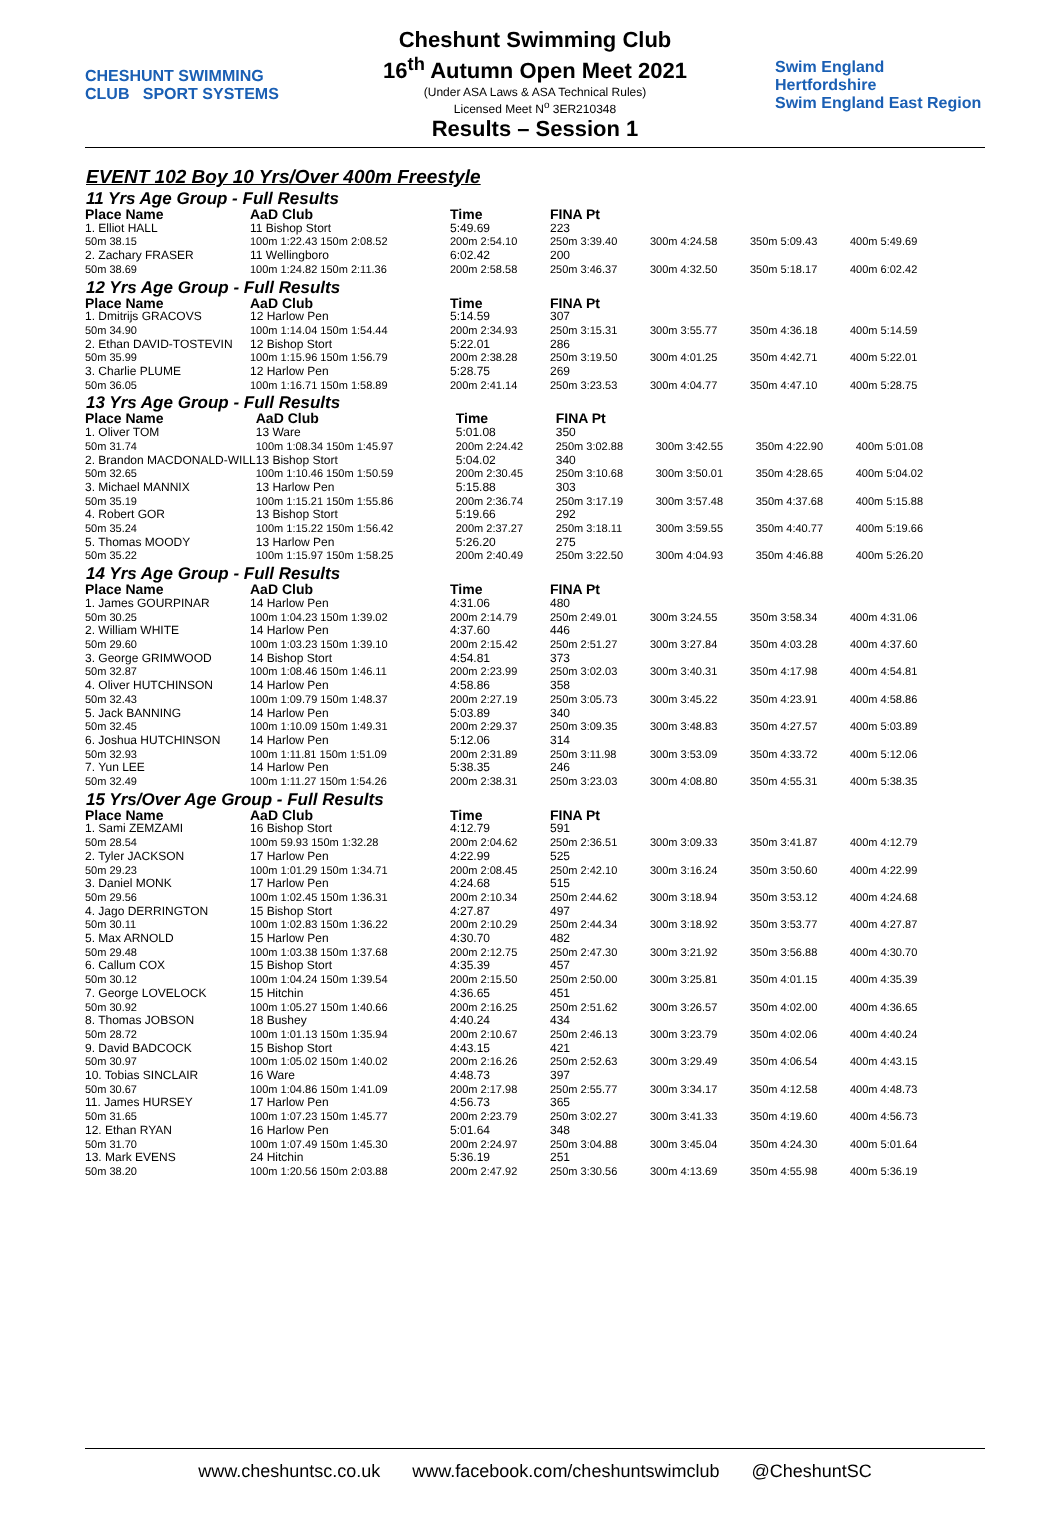CHESHUNT SWIMMING CLUB SPORT SYSTEMS
Cheshunt Swimming Club
16<sup>th</sup> Autumn Open Meet 2021
(Under ASA Laws & ASA Technical Rules)
Licensed Meet N<sup>o</sup> 3ER210348
Results – Session 1
Swim England Hertfordshire
Swim England East Region
EVENT 102 Boy 10 Yrs/Over 400m Freestyle
11 Yrs Age Group - Full Results
| Place Name | AaD Club | Time | FINA Pt | | | |
| --- | --- | --- | --- | --- | --- | --- |
| 1. Elliot HALL | 11 Bishop Stort | 5:49.69 | 223 | | | |
| 50m 38.15 | 100m 1:22.43 150m 2:08.52 | 200m 2:54.10 | 250m 3:39.40 | 300m 4:24.58 | 350m 5:09.43 | 400m 5:49.69 |
| 2. Zachary FRASER | 11 Wellingboro | 6:02.42 | 200 | | | |
| 50m 38.69 | 100m 1:24.82 150m 2:11.36 | 200m 2:58.58 | 250m 3:46.37 | 300m 4:32.50 | 350m 5:18.17 | 400m 6:02.42 |
12 Yrs Age Group - Full Results
| Place Name | AaD Club | Time | FINA Pt | | | |
| --- | --- | --- | --- | --- | --- | --- |
| 1. Dmitrijs GRACOVS | 12 Harlow Pen | 5:14.59 | 307 | | | |
| 50m 34.90 | 100m 1:14.04 150m 1:54.44 | 200m 2:34.93 | 250m 3:15.31 | 300m 3:55.77 | 350m 4:36.18 | 400m 5:14.59 |
| 2. Ethan DAVID-TOSTEVIN | 12 Bishop Stort | 5:22.01 | 286 | | | |
| 50m 35.99 | 100m 1:15.96 150m 1:56.79 | 200m 2:38.28 | 250m 3:19.50 | 300m 4:01.25 | 350m 4:42.71 | 400m 5:22.01 |
| 3. Charlie PLUME | 12 Harlow Pen | 5:28.75 | 269 | | | |
| 50m 36.05 | 100m 1:16.71 150m 1:58.89 | 200m 2:41.14 | 250m 3:23.53 | 300m 4:04.77 | 350m 4:47.10 | 400m 5:28.75 |
13 Yrs Age Group - Full Results
| Place Name | AaD Club | Time | FINA Pt | | | |
| --- | --- | --- | --- | --- | --- | --- |
| 1. Oliver TOM | 13 Ware | 5:01.08 | 350 | | | |
| 50m 31.74 | 100m 1:08.34 150m 1:45.97 | 200m 2:24.42 | 250m 3:02.88 | 300m 3:42.55 | 350m 4:22.90 | 400m 5:01.08 |
| 2. Brandon MACDONALD-WILL | 13 Bishop Stort | 5:04.02 | 340 | | | |
| 50m 32.65 | 100m 1:10.46 150m 1:50.59 | 200m 2:30.45 | 250m 3:10.68 | 300m 3:50.01 | 350m 4:28.65 | 400m 5:04.02 |
| 3. Michael MANNIX | 13 Harlow Pen | 5:15.88 | 303 | | | |
| 50m 35.19 | 100m 1:15.21 150m 1:55.86 | 200m 2:36.74 | 250m 3:17.19 | 300m 3:57.48 | 350m 4:37.68 | 400m 5:15.88 |
| 4. Robert GOR | 13 Bishop Stort | 5:19.66 | 292 | | | |
| 50m 35.24 | 100m 1:15.22 150m 1:56.42 | 200m 2:37.27 | 250m 3:18.11 | 300m 3:59.55 | 350m 4:40.77 | 400m 5:19.66 |
| 5. Thomas MOODY | 13 Harlow Pen | 5:26.20 | 275 | | | |
| 50m 35.22 | 100m 1:15.97 150m 1:58.25 | 200m 2:40.49 | 250m 3:22.50 | 300m 4:04.93 | 350m 4:46.88 | 400m 5:26.20 |
14 Yrs Age Group - Full Results
| Place Name | AaD Club | Time | FINA Pt | | | |
| --- | --- | --- | --- | --- | --- | --- |
| 1. James GOURPINAR | 14 Harlow Pen | 4:31.06 | 480 | | | |
| 50m 30.25 | 100m 1:04.23 150m 1:39.02 | 200m 2:14.79 | 250m 2:49.01 | 300m 3:24.55 | 350m 3:58.34 | 400m 4:31.06 |
| 2. William WHITE | 14 Harlow Pen | 4:37.60 | 446 | | | |
| 50m 29.60 | 100m 1:03.23 150m 1:39.10 | 200m 2:15.42 | 250m 2:51.27 | 300m 3:27.84 | 350m 4:03.28 | 400m 4:37.60 |
| 3. George GRIMWOOD | 14 Bishop Stort | 4:54.81 | 373 | | | |
| 50m 32.87 | 100m 1:08.46 150m 1:46.11 | 200m 2:23.99 | 250m 3:02.03 | 300m 3:40.31 | 350m 4:17.98 | 400m 4:54.81 |
| 4. Oliver HUTCHINSON | 14 Harlow Pen | 4:58.86 | 358 | | | |
| 50m 32.43 | 100m 1:09.79 150m 1:48.37 | 200m 2:27.19 | 250m 3:05.73 | 300m 3:45.22 | 350m 4:23.91 | 400m 4:58.86 |
| 5. Jack BANNING | 14 Harlow Pen | 5:03.89 | 340 | | | |
| 50m 32.45 | 100m 1:10.09 150m 1:49.31 | 200m 2:29.37 | 250m 3:09.35 | 300m 3:48.83 | 350m 4:27.57 | 400m 5:03.89 |
| 6. Joshua HUTCHINSON | 14 Harlow Pen | 5:12.06 | 314 | | | |
| 50m 32.93 | 100m 1:11.81 150m 1:51.09 | 200m 2:31.89 | 250m 3:11.98 | 300m 3:53.09 | 350m 4:33.72 | 400m 5:12.06 |
| 7. Yun LEE | 14 Harlow Pen | 5:38.35 | 246 | | | |
| 50m 32.49 | 100m 1:11.27 150m 1:54.26 | 200m 2:38.31 | 250m 3:23.03 | 300m 4:08.80 | 350m 4:55.31 | 400m 5:38.35 |
15 Yrs/Over Age Group - Full Results
| Place Name | AaD Club | Time | FINA Pt | | | |
| --- | --- | --- | --- | --- | --- | --- |
| 1. Sami ZEMZAMI | 16 Bishop Stort | 4:12.79 | 591 | | | |
| 50m 28.54 | 100m 59.93 150m 1:32.28 | 200m 2:04.62 | 250m 2:36.51 | 300m 3:09.33 | 350m 3:41.87 | 400m 4:12.79 |
| 2. Tyler JACKSON | 17 Harlow Pen | 4:22.99 | 525 | | | |
| 50m 29.23 | 100m 1:01.29 150m 1:34.71 | 200m 2:08.45 | 250m 2:42.10 | 300m 3:16.24 | 350m 3:50.60 | 400m 4:22.99 |
| 3. Daniel MONK | 17 Harlow Pen | 4:24.68 | 515 | | | |
| 50m 29.56 | 100m 1:02.45 150m 1:36.31 | 200m 2:10.34 | 250m 2:44.62 | 300m 3:18.94 | 350m 3:53.12 | 400m 4:24.68 |
| 4. Jago DERRINGTON | 15 Bishop Stort | 4:27.87 | 497 | | | |
| 50m 30.11 | 100m 1:02.83 150m 1:36.22 | 200m 2:10.29 | 250m 2:44.34 | 300m 3:18.92 | 350m 3:53.77 | 400m 4:27.87 |
| 5. Max ARNOLD | 15 Harlow Pen | 4:30.70 | 482 | | | |
| 50m 29.48 | 100m 1:03.38 150m 1:37.68 | 200m 2:12.75 | 250m 2:47.30 | 300m 3:21.92 | 350m 3:56.88 | 400m 4:30.70 |
| 6. Callum COX | 15 Bishop Stort | 4:35.39 | 457 | | | |
| 50m 30.12 | 100m 1:04.24 150m 1:39.54 | 200m 2:15.50 | 250m 2:50.00 | 300m 3:25.81 | 350m 4:01.15 | 400m 4:35.39 |
| 7. George LOVELOCK | 15 Hitchin | 4:36.65 | 451 | | | |
| 50m 30.92 | 100m 1:05.27 150m 1:40.66 | 200m 2:16.25 | 250m 2:51.62 | 300m 3:26.57 | 350m 4:02.00 | 400m 4:36.65 |
| 8. Thomas JOBSON | 18 Bushey | 4:40.24 | 434 | | | |
| 50m 28.72 | 100m 1:01.13 150m 1:35.94 | 200m 2:10.67 | 250m 2:46.13 | 300m 3:23.79 | 350m 4:02.06 | 400m 4:40.24 |
| 9. David BADCOCK | 15 Bishop Stort | 4:43.15 | 421 | | | |
| 50m 30.97 | 100m 1:05.02 150m 1:40.02 | 200m 2:16.26 | 250m 2:52.63 | 300m 3:29.49 | 350m 4:06.54 | 400m 4:43.15 |
| 10. Tobias SINCLAIR | 16 Ware | 4:48.73 | 397 | | | |
| 50m 30.67 | 100m 1:04.86 150m 1:41.09 | 200m 2:17.98 | 250m 2:55.77 | 300m 3:34.17 | 350m 4:12.58 | 400m 4:48.73 |
| 11. James HURSEY | 17 Harlow Pen | 4:56.73 | 365 | | | |
| 50m 31.65 | 100m 1:07.23 150m 1:45.77 | 200m 2:23.79 | 250m 3:02.27 | 300m 3:41.33 | 350m 4:19.60 | 400m 4:56.73 |
| 12. Ethan RYAN | 16 Harlow Pen | 5:01.64 | 348 | | | |
| 50m 31.70 | 100m 1:07.49 150m 1:45.30 | 200m 2:24.97 | 250m 3:04.88 | 300m 3:45.04 | 350m 4:24.30 | 400m 5:01.64 |
| 13. Mark EVENS | 24 Hitchin | 5:36.19 | 251 | | | |
| 50m 38.20 | 100m 1:20.56 150m 2:03.88 | 200m 2:47.92 | 250m 3:30.56 | 300m 4:13.69 | 350m 4:55.98 | 400m 5:36.19 |
www.cheshuntsc.co.uk www.facebook.com/cheshuntswimclub @CheshuntSC